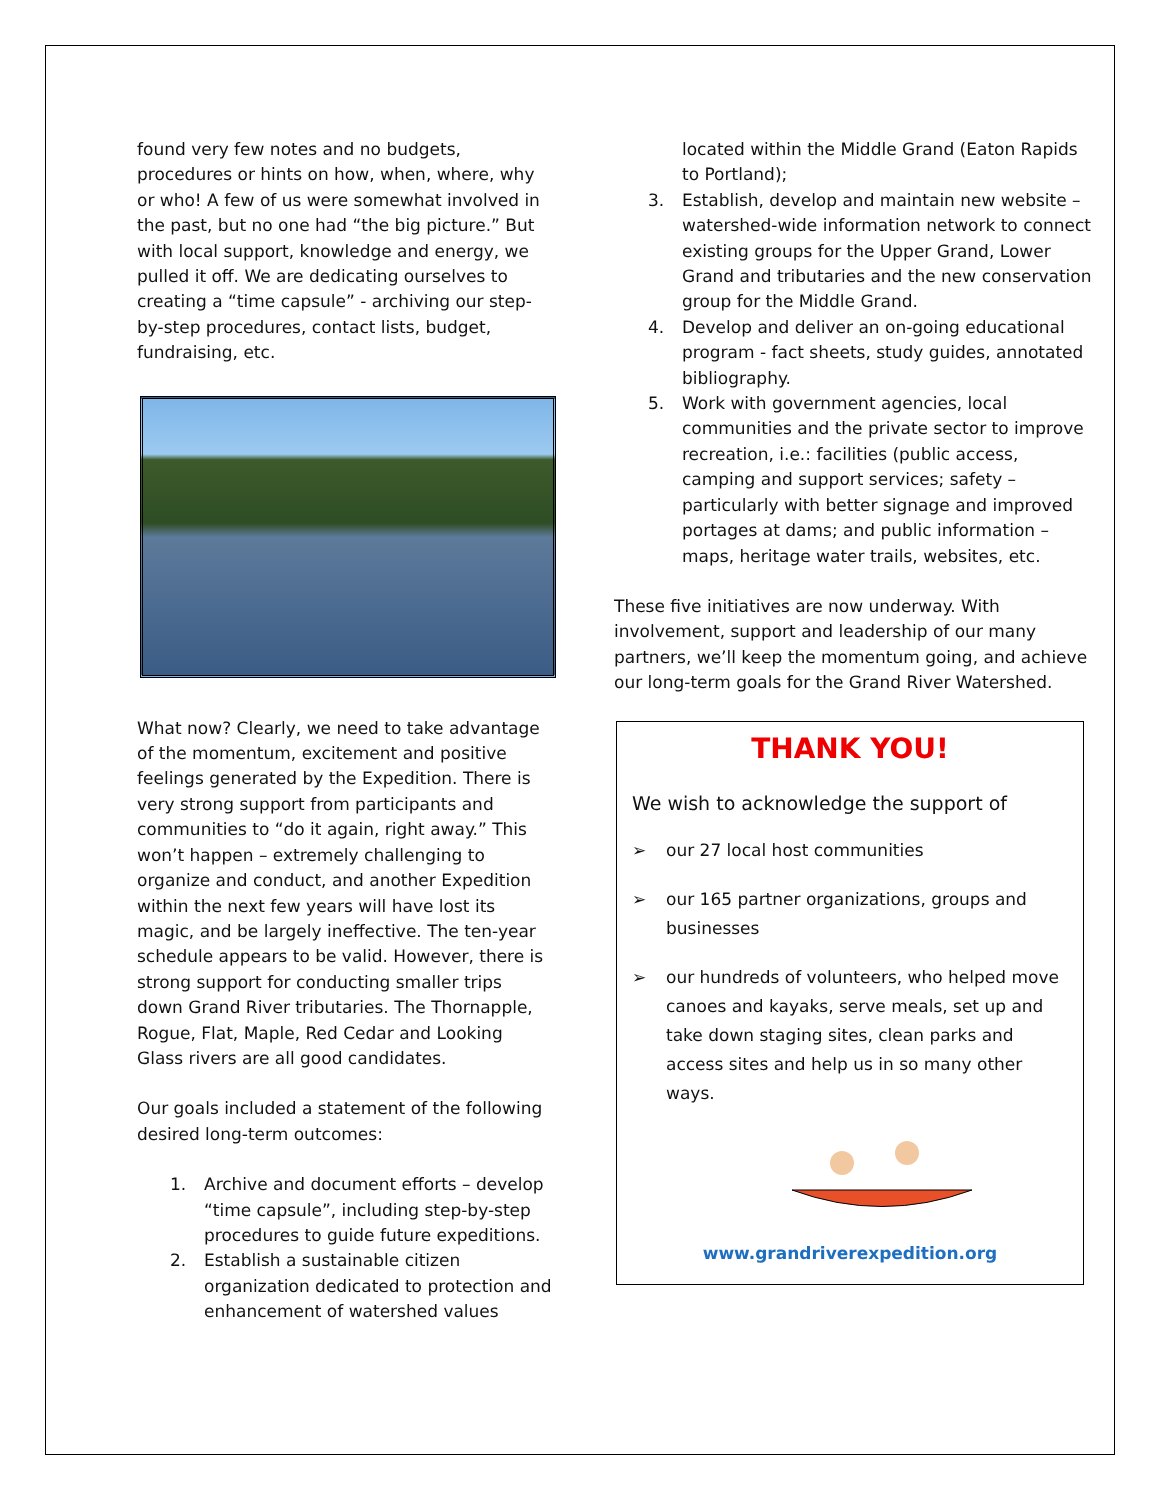found very few notes and no budgets, procedures or hints on how, when, where, why or who! A few of us were somewhat involved in the past, but no one had “the big picture.” But with local support, knowledge and energy, we pulled it off. We are dedicating ourselves to creating a “time capsule” - archiving our step-by-step procedures, contact lists, budget, fundraising, etc.
What now? Clearly, we need to take advantage of the momentum, excitement and positive feelings generated by the Expedition. There is very strong support from participants and communities to “do it again, right away.” This won’t happen – extremely challenging to organize and conduct, and another Expedition within the next few years will have lost its magic, and be largely ineffective. The ten-year schedule appears to be valid. However, there is strong support for conducting smaller trips down Grand River tributaries. The Thornapple, Rogue, Flat, Maple, Red Cedar and Looking Glass rivers are all good candidates.
Our goals included a statement of the following desired long-term outcomes:
1. Archive and document efforts – develop “time capsule”, including step-by-step procedures to guide future expeditions.
2. Establish a sustainable citizen organization dedicated to protection and enhancement of watershed values
located within the Middle Grand (Eaton Rapids to Portland);
3. Establish, develop and maintain new website – watershed-wide information network to connect existing groups for the Upper Grand, Lower Grand and tributaries and the new conservation group for the Middle Grand.
4. Develop and deliver an on-going educational program - fact sheets, study guides, annotated bibliography.
5. Work with government agencies, local communities and the private sector to improve recreation, i.e.: facilities (public access, camping and support services; safety –particularly with better signage and improved portages at dams; and public information – maps, heritage water trails, websites, etc.
These five initiatives are now underway. With involvement, support and leadership of our many partners, we’ll keep the momentum going, and achieve our long-term goals for the Grand River Watershed.
THANK YOU!
We wish to acknowledge the support of
➢ our 27 local host communities
➢ our 165 partner organizations, groups and businesses
➢ our hundreds of volunteers, who helped move canoes and kayaks, serve meals, set up and take down staging sites, clean parks and access sites and help us in so many other ways.
www.grandriverexpedition.org